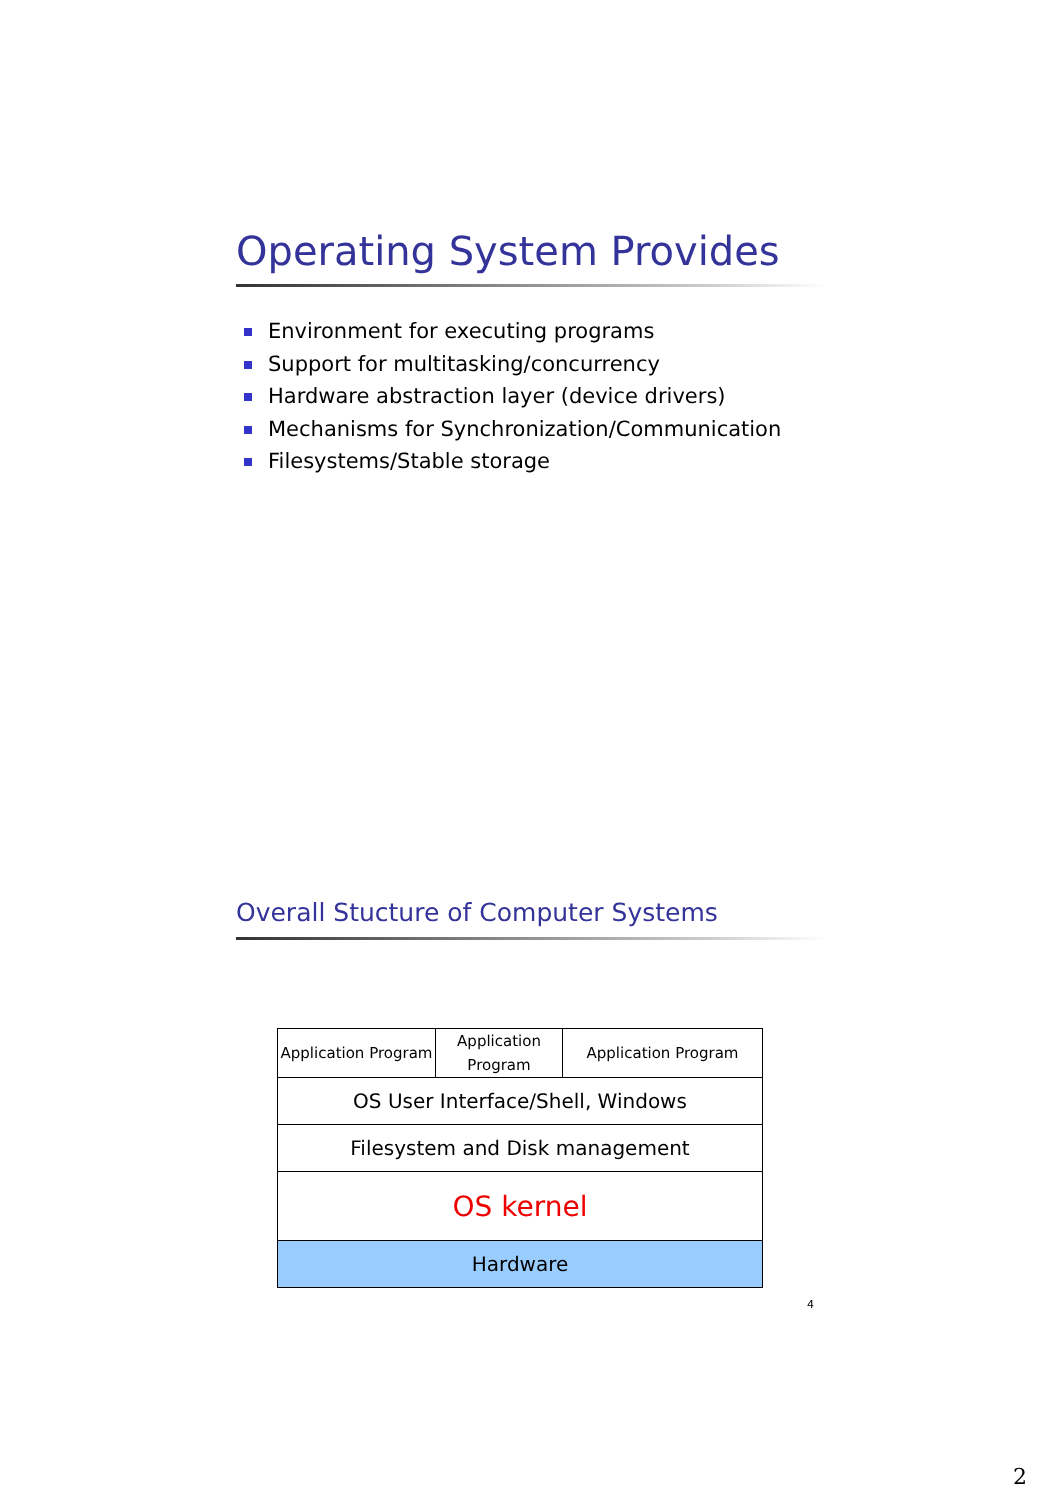Operating System Provides
Environment for executing programs
Support for multitasking/concurrency
Hardware abstraction layer (device drivers)
Mechanisms for Synchronization/Communication
Filesystems/Stable storage
Overall Stucture of Computer Systems
| Application Program | Application Program | Application Program |
| OS User Interface/Shell, Windows | | |
| Filesystem and Disk management | | |
| OS kernel | | |
| Hardware | | |
4
2